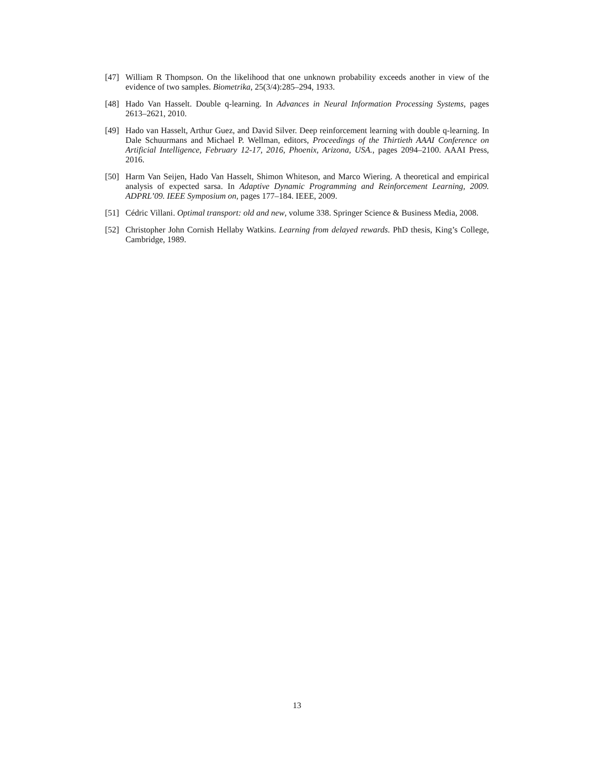[47] William R Thompson. On the likelihood that one unknown probability exceeds another in view of the evidence of two samples. Biometrika, 25(3/4):285–294, 1933.
[48] Hado Van Hasselt. Double q-learning. In Advances in Neural Information Processing Systems, pages 2613–2621, 2010.
[49] Hado van Hasselt, Arthur Guez, and David Silver. Deep reinforcement learning with double q-learning. In Dale Schuurmans and Michael P. Wellman, editors, Proceedings of the Thirtieth AAAI Conference on Artificial Intelligence, February 12-17, 2016, Phoenix, Arizona, USA., pages 2094–2100. AAAI Press, 2016.
[50] Harm Van Seijen, Hado Van Hasselt, Shimon Whiteson, and Marco Wiering. A theoretical and empirical analysis of expected sarsa. In Adaptive Dynamic Programming and Reinforcement Learning, 2009. ADPRL’09. IEEE Symposium on, pages 177–184. IEEE, 2009.
[51] Cédric Villani. Optimal transport: old and new, volume 338. Springer Science & Business Media, 2008.
[52] Christopher John Cornish Hellaby Watkins. Learning from delayed rewards. PhD thesis, King’s College, Cambridge, 1989.
13